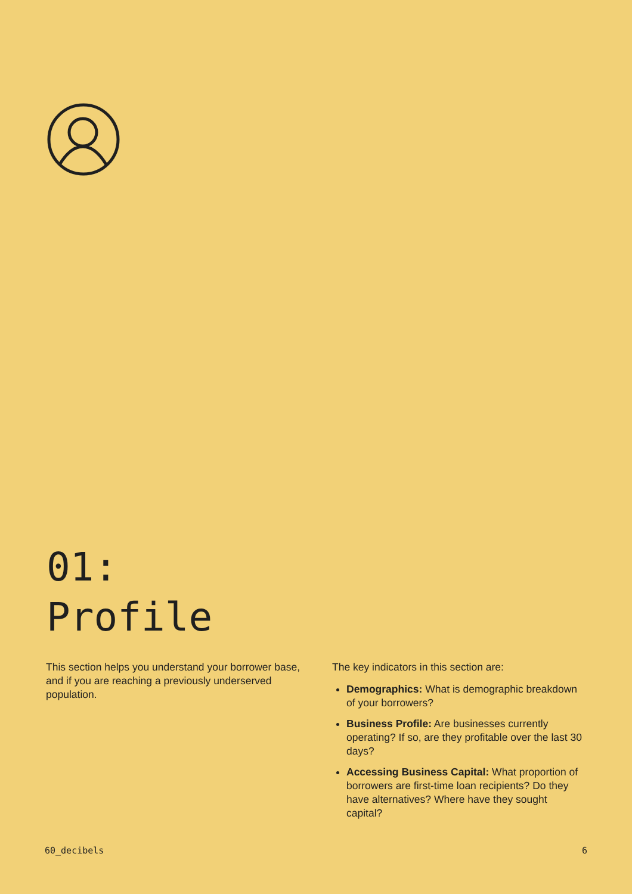01:
Profile
This section helps you understand your borrower base, and if you are reaching a previously underserved population.
The key indicators in this section are:
Demographics: What is demographic breakdown of your borrowers?
Business Profile: Are businesses currently operating? If so, are they profitable over the last 30 days?
Accessing Business Capital: What proportion of borrowers are first-time loan recipients? Do they have alternatives? Where have they sought capital?
60_decibels 6